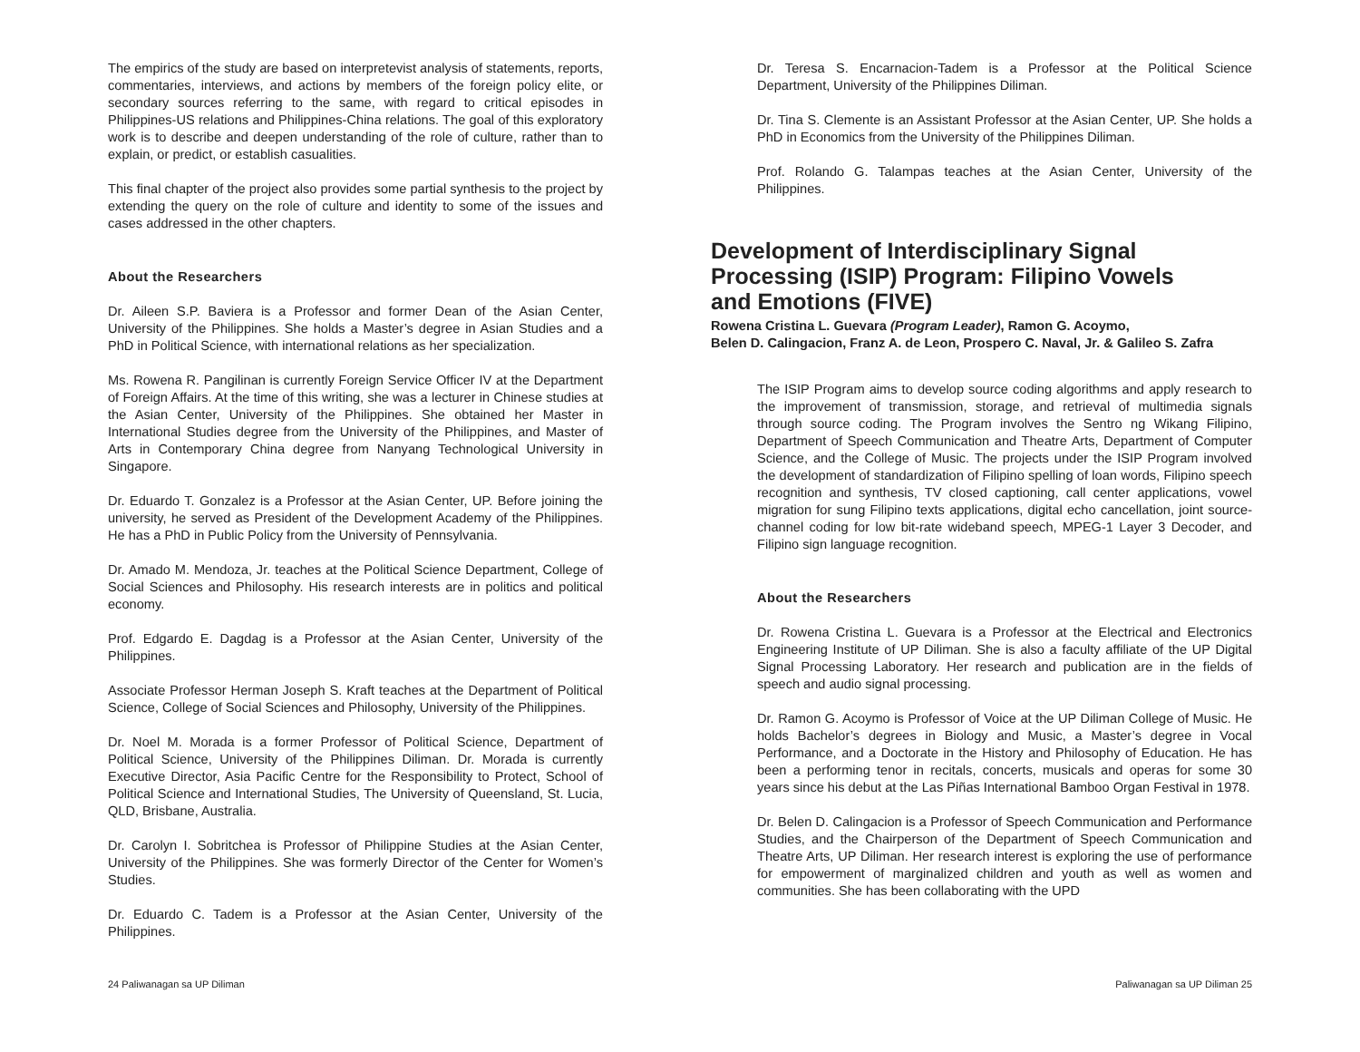The empirics of the study are based on interpretevist analysis of statements, reports, commentaries, interviews, and actions by members of the foreign policy elite, or secondary sources referring to the same, with regard to critical episodes in Philippines-US relations and Philippines-China relations. The goal of this exploratory work is to describe and deepen understanding of the role of culture, rather than to explain, or predict, or establish casualities.
This final chapter of the project also provides some partial synthesis to the project by extending the query on the role of culture and identity to some of the issues and cases addressed in the other chapters.
About the Researchers
Dr. Aileen S.P. Baviera is a Professor and former Dean of the Asian Center, University of the Philippines. She holds a Master’s degree in Asian Studies and a PhD in Political Science, with international relations as her specialization.
Ms. Rowena R. Pangilinan is currently Foreign Service Officer IV at the Department of Foreign Affairs. At the time of this writing, she was a lecturer in Chinese studies at the Asian Center, University of the Philippines. She obtained her Master in International Studies degree from the University of the Philippines, and Master of Arts in Contemporary China degree from Nanyang Technological University in Singapore.
Dr. Eduardo T. Gonzalez is a Professor at the Asian Center, UP. Before joining the university, he served as President of the Development Academy of the Philippines. He has a PhD in Public Policy from the University of Pennsylvania.
Dr. Amado M. Mendoza, Jr. teaches at the Political Science Department, College of Social Sciences and Philosophy. His research interests are in politics and political economy.
Prof. Edgardo E. Dagdag is a Professor at the Asian Center, University of the Philippines.
Associate Professor Herman Joseph S. Kraft teaches at the Department of Political Science, College of Social Sciences and Philosophy, University of the Philippines.
Dr. Noel M. Morada is a former Professor of Political Science, Department of Political Science, University of the Philippines Diliman. Dr. Morada is currently Executive Director, Asia Pacific Centre for the Responsibility to Protect, School of Political Science and International Studies, The University of Queensland, St. Lucia, QLD, Brisbane, Australia.
Dr. Carolyn I. Sobritchea is Professor of Philippine Studies at the Asian Center, University of the Philippines. She was formerly Director of the Center for Women’s Studies.
Dr. Eduardo C. Tadem is a Professor at the Asian Center, University of the Philippines.
Dr. Teresa S. Encarnacion-Tadem is a Professor at the Political Science Department, University of the Philippines Diliman.
Dr. Tina S. Clemente is an Assistant Professor at the Asian Center, UP. She holds a PhD in Economics from the University of the Philippines Diliman.
Prof. Rolando G. Talampas teaches at the Asian Center, University of the Philippines.
Development of Interdisciplinary Signal Processing (ISIP) Program: Filipino Vowels and Emotions (FIVE)
Rowena Cristina L. Guevara (Program Leader), Ramon G. Acoymo,
Belen D. Calingacion, Franz A. de Leon, Prospero C. Naval, Jr. & Galileo S. Zafra
The ISIP Program aims to develop source coding algorithms and apply research to the improvement of transmission, storage, and retrieval of multimedia signals through source coding. The Program involves the Sentro ng Wikang Filipino, Department of Speech Communication and Theatre Arts, Department of Computer Science, and the College of Music. The projects under the ISIP Program involved the development of standardization of Filipino spelling of loan words, Filipino speech recognition and synthesis, TV closed captioning, call center applications, vowel migration for sung Filipino texts applications, digital echo cancellation, joint source-channel coding for low bit-rate wideband speech, MPEG-1 Layer 3 Decoder, and Filipino sign language recognition.
About the Researchers
Dr. Rowena Cristina L. Guevara is a Professor at the Electrical and Electronics Engineering Institute of UP Diliman. She is also a faculty affiliate of the UP Digital Signal Processing Laboratory. Her research and publication are in the fields of speech and audio signal processing.
Dr. Ramon G. Acoymo is Professor of Voice at the UP Diliman College of Music. He holds Bachelor’s degrees in Biology and Music, a Master’s degree in Vocal Performance, and a Doctorate in the History and Philosophy of Education. He has been a performing tenor in recitals, concerts, musicals and operas for some 30 years since his debut at the Las Piñas International Bamboo Organ Festival in 1978.
Dr. Belen D. Calingacion is a Professor of Speech Communication and Performance Studies, and the Chairperson of the Department of Speech Communication and Theatre Arts, UP Diliman. Her research interest is exploring the use of performance for empowerment of marginalized children and youth as well as women and communities. She has been collaborating with the UPD
24 Paliwanagan sa UP Diliman Paliwanagan sa UP Diliman 25